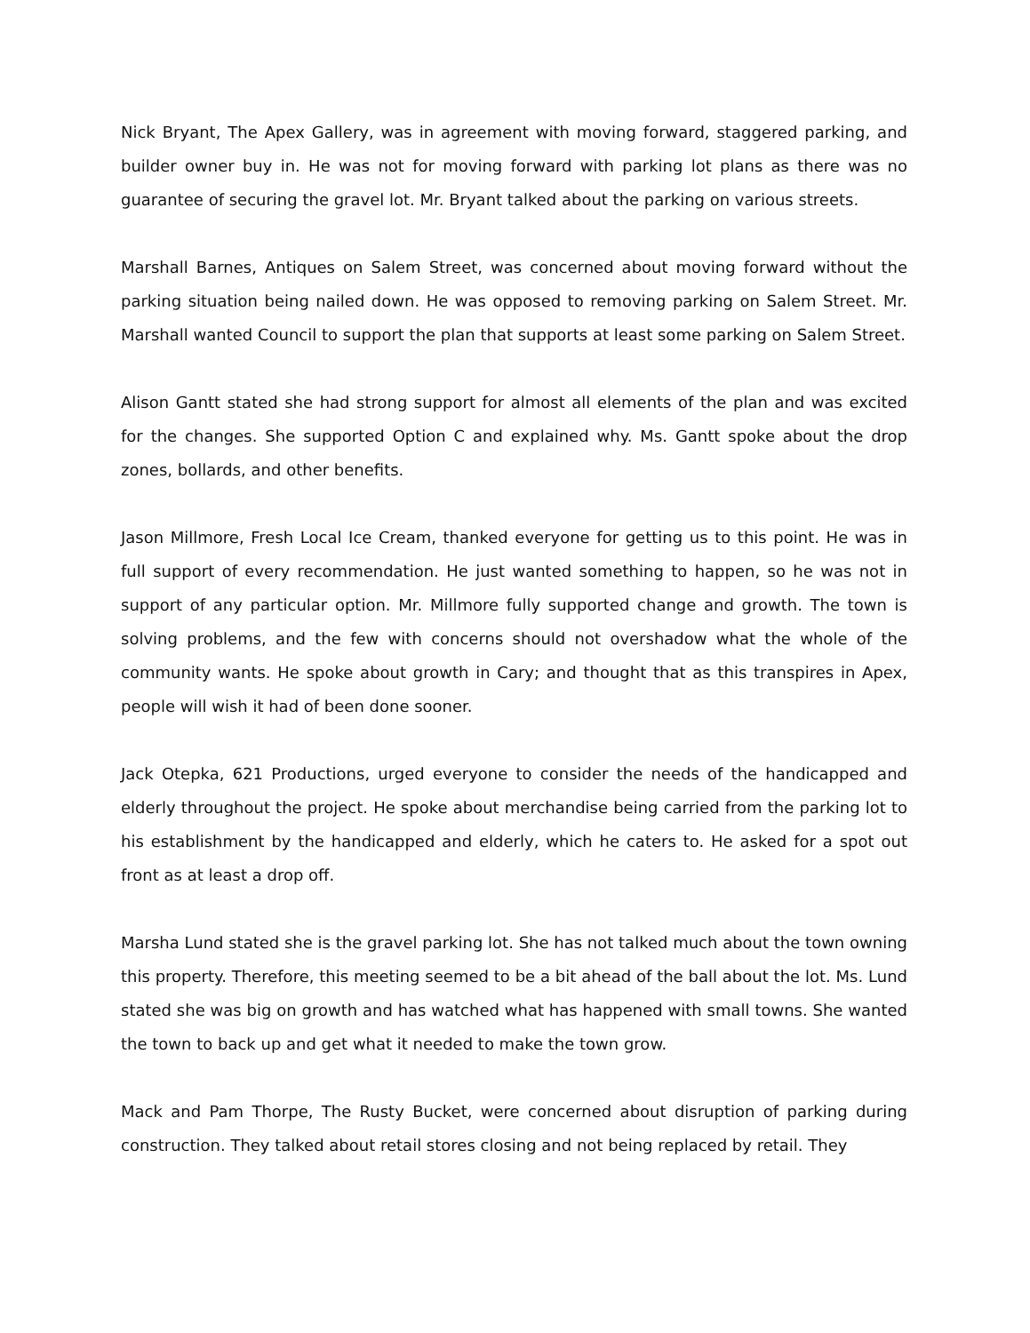Nick Bryant, The Apex Gallery, was in agreement with moving forward, staggered parking, and builder owner buy in. He was not for moving forward with parking lot plans as there was no guarantee of securing the gravel lot. Mr. Bryant talked about the parking on various streets.
Marshall Barnes, Antiques on Salem Street, was concerned about moving forward without the parking situation being nailed down. He was opposed to removing parking on Salem Street. Mr. Marshall wanted Council to support the plan that supports at least some parking on Salem Street.
Alison Gantt stated she had strong support for almost all elements of the plan and was excited for the changes. She supported Option C and explained why. Ms. Gantt spoke about the drop zones, bollards, and other benefits.
Jason Millmore, Fresh Local Ice Cream, thanked everyone for getting us to this point. He was in full support of every recommendation. He just wanted something to happen, so he was not in support of any particular option. Mr. Millmore fully supported change and growth. The town is solving problems, and the few with concerns should not overshadow what the whole of the community wants. He spoke about growth in Cary; and thought that as this transpires in Apex, people will wish it had of been done sooner.
Jack Otepka, 621 Productions, urged everyone to consider the needs of the handicapped and elderly throughout the project. He spoke about merchandise being carried from the parking lot to his establishment by the handicapped and elderly, which he caters to. He asked for a spot out front as at least a drop off.
Marsha Lund stated she is the gravel parking lot. She has not talked much about the town owning this property. Therefore, this meeting seemed to be a bit ahead of the ball about the lot. Ms. Lund stated she was big on growth and has watched what has happened with small towns. She wanted the town to back up and get what it needed to make the town grow.
Mack and Pam Thorpe, The Rusty Bucket, were concerned about disruption of parking during construction. They talked about retail stores closing and not being replaced by retail. They